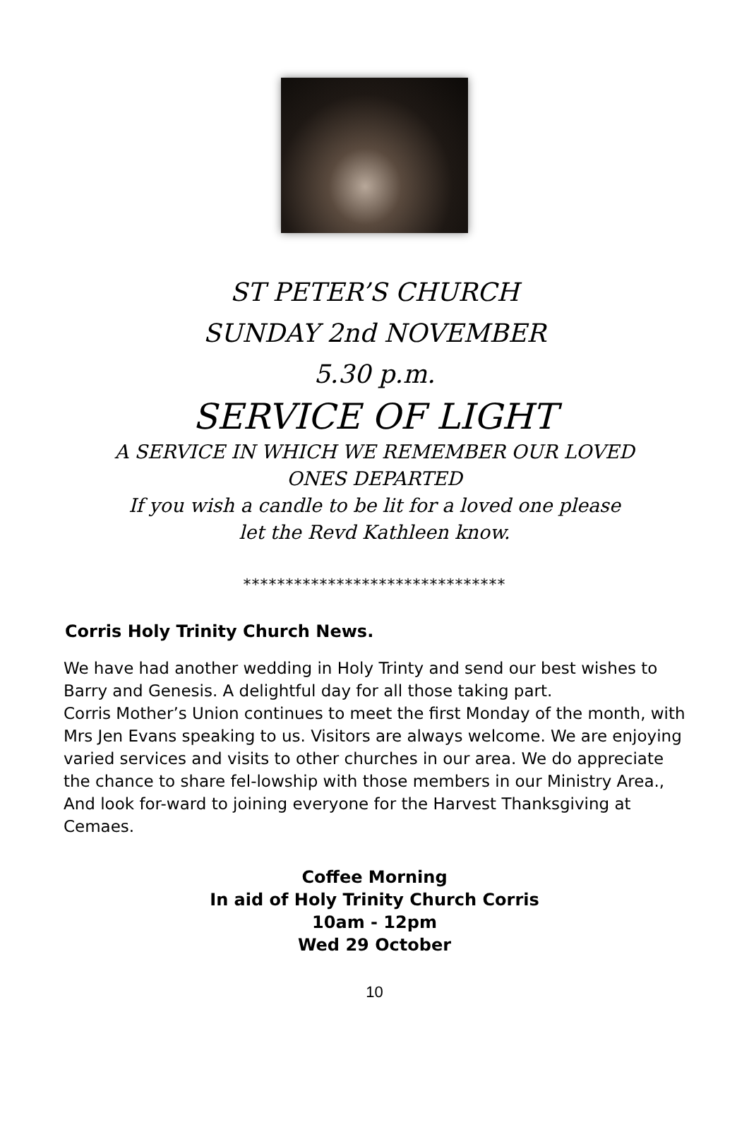ST PETER’S CHURCH
SUNDAY 2nd NOVEMBER
5.30 p.m.
SERVICE OF LIGHT
A SERVICE IN WHICH WE REMEMBER OUR LOVED
ONES DEPARTED
If you wish a candle to be lit for a loved one please
let the Revd Kathleen know.
*******************************
Corris Holy Trinity Church News.
We have had another wedding in Holy Trinty and send our best wishes to Barry and Genesis. A delightful day for all those taking part.
Corris Mother’s Union continues to meet the first Monday of the month, with Mrs Jen Evans speaking to us. Visitors are always welcome. We are enjoying varied services and visits to other churches in our area. We do appreciate the chance to share fel-lowship with those members in our Ministry Area., And look for-ward to joining everyone for the Harvest Thanksgiving at Cemaes.
Coffee Morning
In aid of Holy Trinity Church Corris
10am - 12pm
Wed 29 October
10